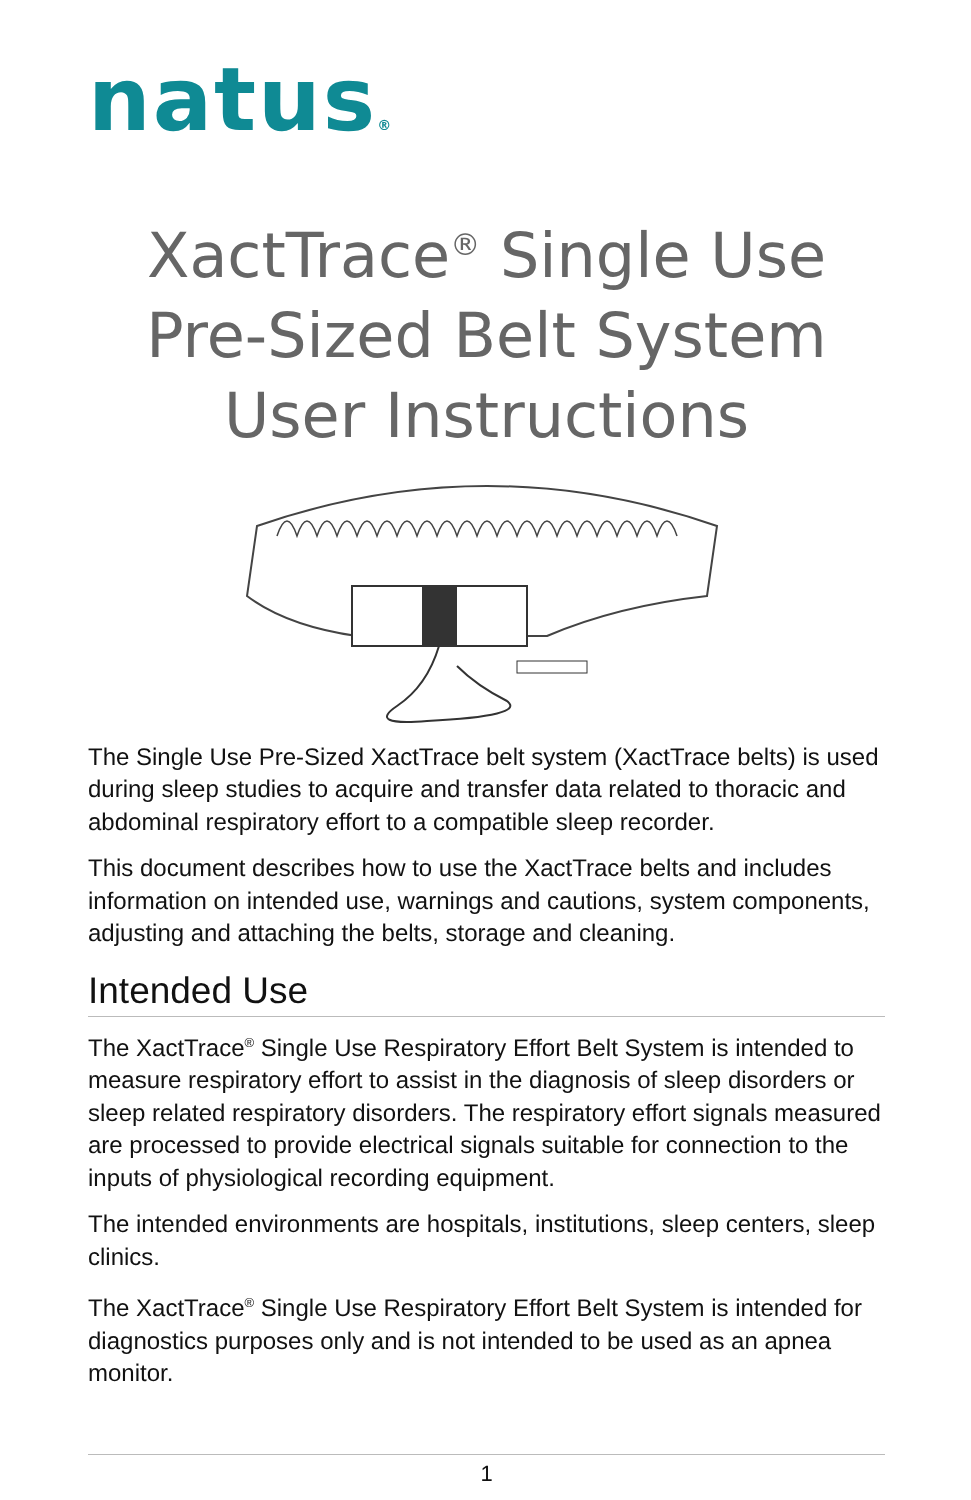natus®
XactTrace<sup>®</sup> Single Use Pre-Sized Belt System User Instructions
The Single Use Pre-Sized XactTrace belt system (XactTrace belts) is used during sleep studies to acquire and transfer data related to thoracic and abdominal respiratory effort to a compatible sleep recorder.
This document describes how to use the XactTrace belts and includes information on intended use, warnings and cautions, system components, adjusting and attaching the belts, storage and cleaning.
Intended Use
The XactTrace<sup>®</sup> Single Use Respiratory Effort Belt System is intended to measure respiratory effort to assist in the diagnosis of sleep disorders or sleep related respiratory disorders. The respiratory effort signals measured are processed to provide electrical signals suitable for connection to the inputs of physiological recording equipment.
The intended environments are hospitals, institutions, sleep centers, sleep clinics.
The XactTrace<sup>®</sup> Single Use Respiratory Effort Belt System is intended for diagnostics purposes only and is not intended to be used as an apnea monitor.
1